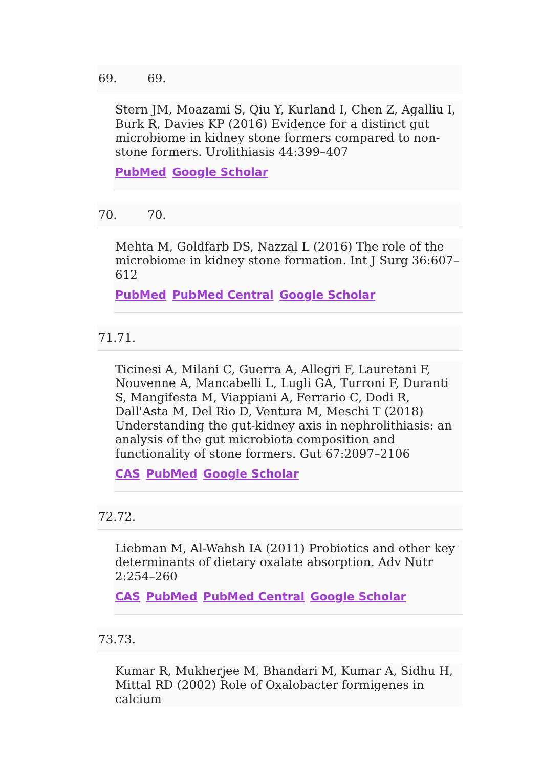69. 69.
Stern JM, Moazami S, Qiu Y, Kurland I, Chen Z, Agalliu I, Burk R, Davies KP (2016) Evidence for a distinct gut microbiome in kidney stone formers compared to non-stone formers. Urolithiasis 44:399–407
PubMed Google Scholar
70. 70.
Mehta M, Goldfarb DS, Nazzal L (2016) The role of the microbiome in kidney stone formation. Int J Surg 36:607–612
PubMed PubMed Central Google Scholar
71. 71.
Ticinesi A, Milani C, Guerra A, Allegri F, Lauretani F, Nouvenne A, Mancabelli L, Lugli GA, Turroni F, Duranti S, Mangifesta M, Viappiani A, Ferrario C, Dodi R, Dall'Asta M, Del Rio D, Ventura M, Meschi T (2018) Understanding the gut-kidney axis in nephrolithiasis: an analysis of the gut microbiota composition and functionality of stone formers. Gut 67:2097–2106
CAS PubMed Google Scholar
72. 72.
Liebman M, Al-Wahsh IA (2011) Probiotics and other key determinants of dietary oxalate absorption. Adv Nutr 2:254–260
CAS PubMed PubMed Central Google Scholar
73. 73.
Kumar R, Mukherjee M, Bhandari M, Kumar A, Sidhu H, Mittal RD (2002) Role of Oxalobacter formigenes in calcium